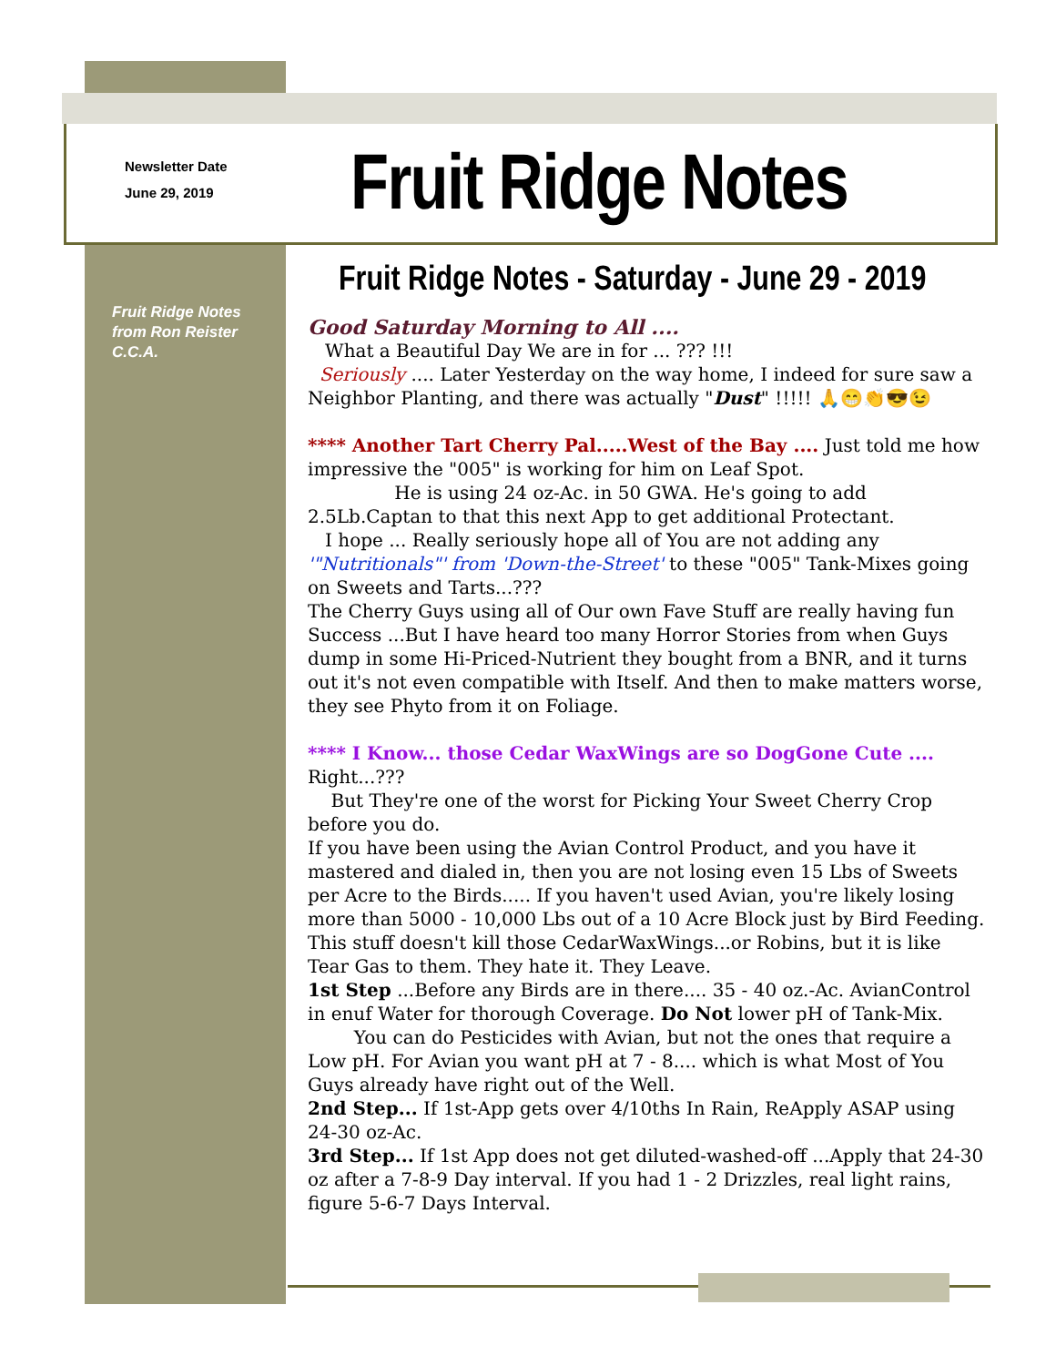Newsletter Date
June 29, 2019
Fruit Ridge Notes
Fruit Ridge Notes - Saturday - June 29 - 2019
Fruit Ridge Notes
from Ron Reister
C.C.A.
Good Saturday Morning to All ....
What a Beautiful Day We are in for ... ??? !!!
Seriously .... Later Yesterday on the way home, I indeed for sure saw a Neighbor Planting, and there was actually "Dust" !!!!! 🙏😁👏😎😉
**** Another Tart Cherry Pal.....West of the Bay .... Just told me how impressive the "005" is working for him on Leaf Spot.
He is using 24 oz-Ac. in 50 GWA. He's going to add 2.5Lb.Captan to that this next App to get additional Protectant.
I hope ... Really seriously hope all of You are not adding any '"Nutritionals"' from 'Down-the-Street' to these "005" Tank-Mixes going on Sweets and Tarts...???
The Cherry Guys using all of Our own Fave Stuff are really having fun Success ...But I have heard too many Horror Stories from when Guys dump in some Hi-Priced-Nutrient they bought from a BNR, and it turns out it's not even compatible with Itself. And then to make matters worse, they see Phyto from it on Foliage.
**** I Know... those Cedar WaxWings are so DogGone Cute .... Right...???
But They're one of the worst for Picking Your Sweet Cherry Crop before you do.
If you have been using the Avian Control Product, and you have it mastered and dialed in, then you are not losing even 15 Lbs of Sweets per Acre to the Birds..... If you haven't used Avian, you're likely losing more than 5000 - 10,000 Lbs out of a 10 Acre Block just by Bird Feeding. This stuff doesn't kill those CedarWaxWings...or Robins, but it is like Tear Gas to them. They hate it. They Leave.
1st Step ...Before any Birds are in there.... 35 - 40 oz.-Ac. AvianControl in enuf Water for thorough Coverage. Do Not lower pH of Tank-Mix.
You can do Pesticides with Avian, but not the ones that require a Low pH. For Avian you want pH at 7 - 8.... which is what Most of You Guys already have right out of the Well.
2nd Step... If 1st-App gets over 4/10ths In Rain, ReApply ASAP using 24-30 oz-Ac.
3rd Step... If 1st App does not get diluted-washed-off ...Apply that 24-30 oz after a 7-8-9 Day interval. If you had 1 - 2 Drizzles, real light rains, figure 5-6-7 Days Interval.